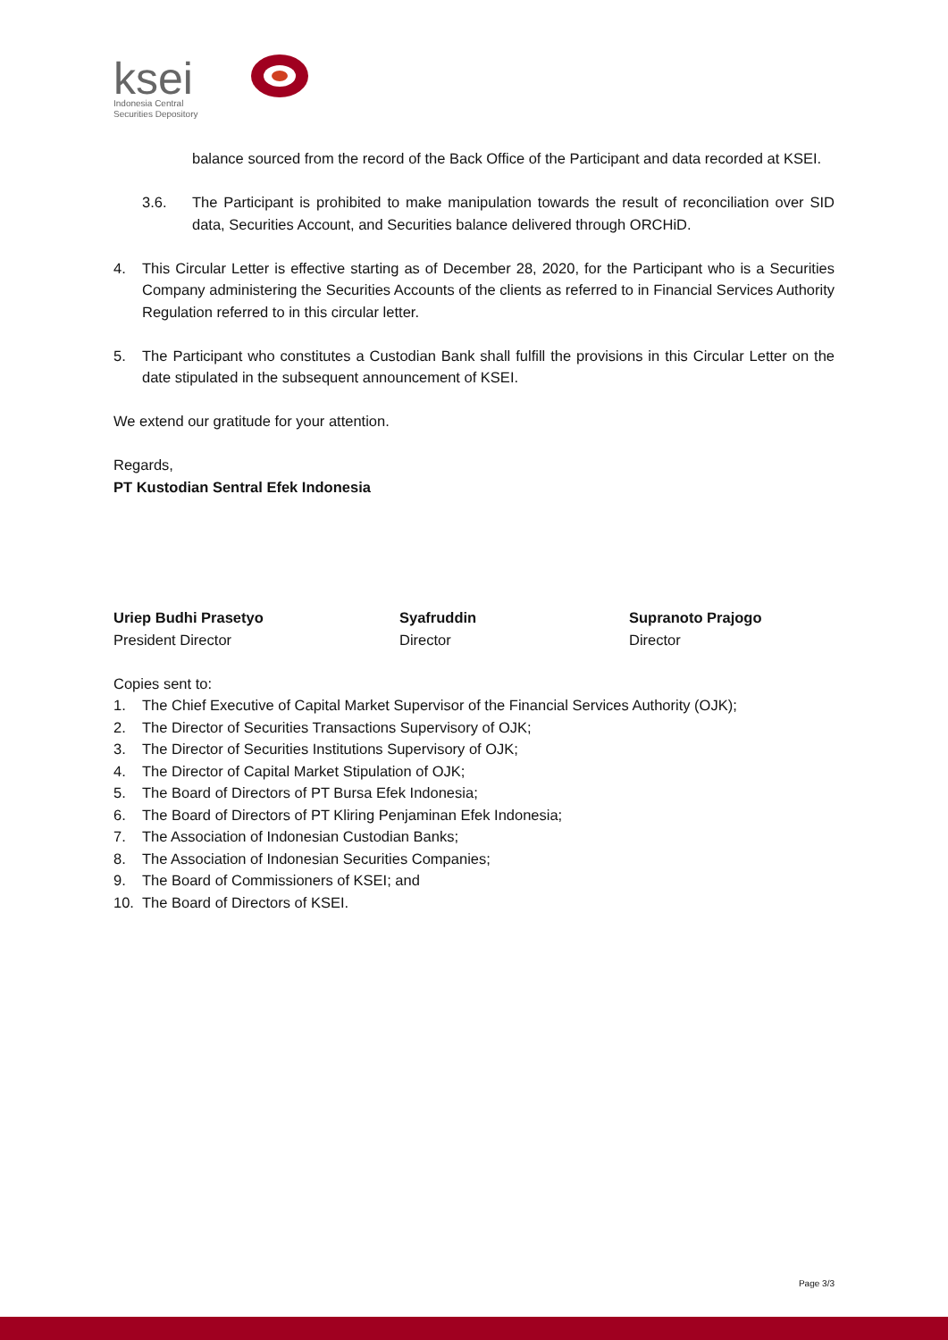ksei
Indonesia Central
Securities Depository
balance sourced from the record of the Back Office of the Participant and data recorded at KSEI.
3.6. The Participant is prohibited to make manipulation towards the result of reconciliation over SID data, Securities Account, and Securities balance delivered through ORCHiD.
4. This Circular Letter is effective starting as of December 28, 2020, for the Participant who is a Securities Company administering the Securities Accounts of the clients as referred to in Financial Services Authority Regulation referred to in this circular letter.
5. The Participant who constitutes a Custodian Bank shall fulfill the provisions in this Circular Letter on the date stipulated in the subsequent announcement of KSEI.
We extend our gratitude for your attention.
Regards,
PT Kustodian Sentral Efek Indonesia
Uriep Budhi Prasetyo
President Director
Syafruddin
Director
Supranoto Prajogo
Director
Copies sent to:
1. The Chief Executive of Capital Market Supervisor of the Financial Services Authority (OJK);
2. The Director of Securities Transactions Supervisory of OJK;
3. The Director of Securities Institutions Supervisory of OJK;
4. The Director of Capital Market Stipulation of OJK;
5. The Board of Directors of PT Bursa Efek Indonesia;
6. The Board of Directors of PT Kliring Penjaminan Efek Indonesia;
7. The Association of Indonesian Custodian Banks;
8. The Association of Indonesian Securities Companies;
9. The Board of Commissioners of KSEI; and
10. The Board of Directors of KSEI.
Page 3/3